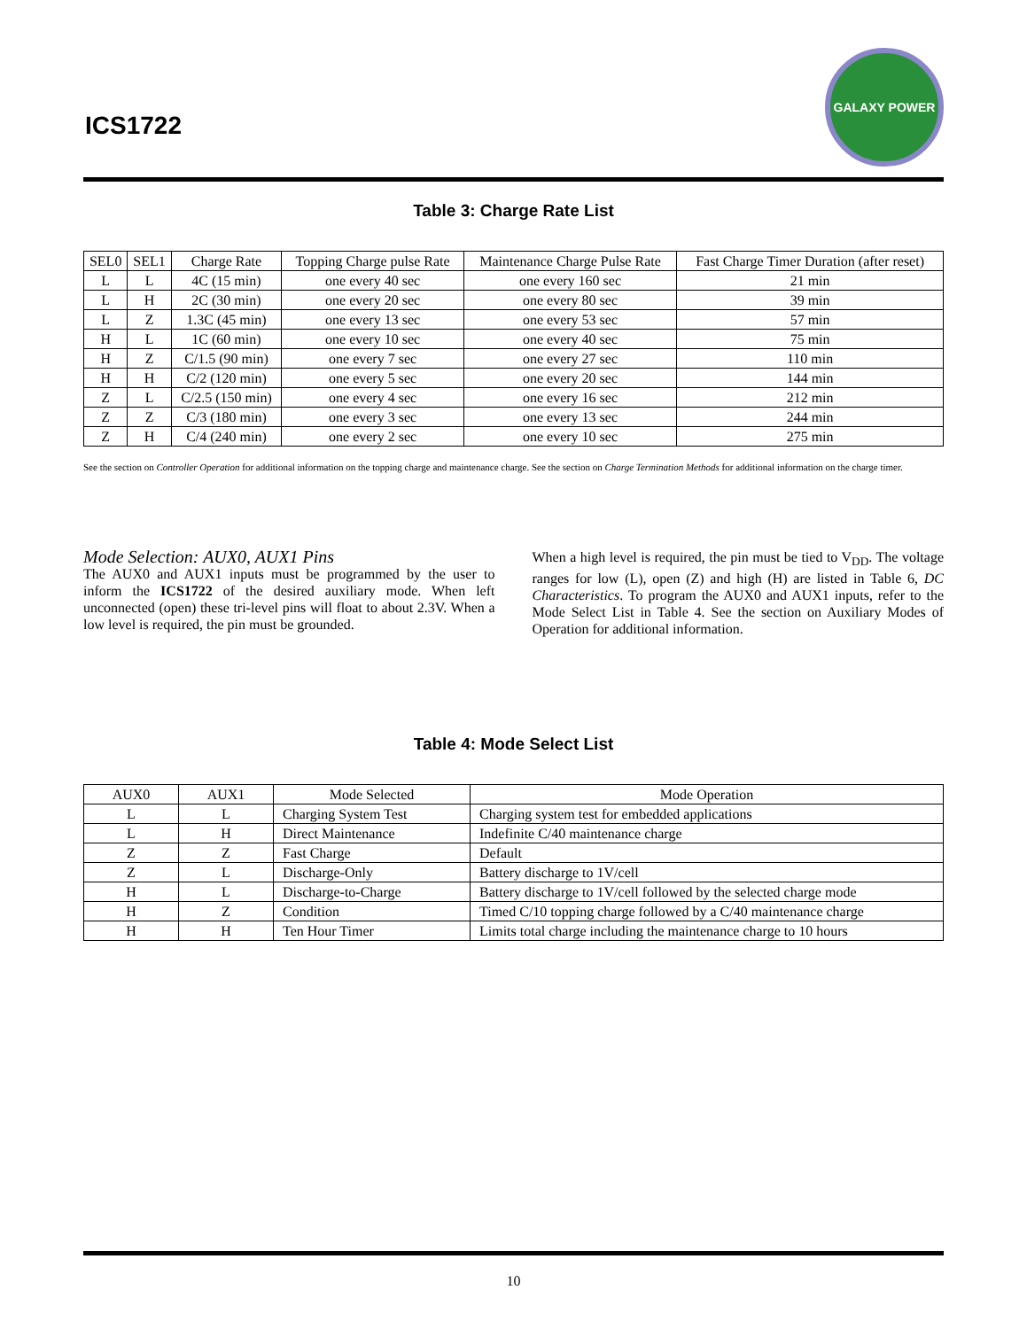ICS1722
GALAXY POWER
Table 3: Charge Rate List
| SEL0 | SEL1 | Charge Rate | Topping Charge pulse Rate | Maintenance Charge Pulse Rate | Fast Charge Timer Duration (after reset) |
| --- | --- | --- | --- | --- | --- |
| L | L | 4C (15 min) | one every 40 sec | one every 160 sec | 21 min |
| L | H | 2C (30 min) | one every 20 sec | one every 80 sec | 39 min |
| L | Z | 1.3C (45 min) | one every 13 sec | one every 53 sec | 57 min |
| H | L | 1C (60 min) | one every 10 sec | one every 40 sec | 75 min |
| H | Z | C/1.5 (90 min) | one every 7 sec | one every 27 sec | 110 min |
| H | H | C/2 (120 min) | one every 5 sec | one every 20 sec | 144 min |
| Z | L | C/2.5 (150 min) | one every 4 sec | one every 16 sec | 212 min |
| Z | Z | C/3 (180 min) | one every 3 sec | one every 13 sec | 244 min |
| Z | H | C/4 (240 min) | one every 2 sec | one every 10 sec | 275 min |
See the section on Controller Operation for additional information on the topping charge and maintenance charge. See the section on Charge Termination Methods for additional information on the charge timer.
Mode Selection: AUX0, AUX1 Pins
The AUX0 and AUX1 inputs must be programmed by the user to inform the ICS1722 of the desired auxiliary mode. When left unconnected (open) these tri-level pins will float to about 2.3V. When a low level is required, the pin must be grounded.
When a high level is required, the pin must be tied to V<sub>DD</sub>. The voltage ranges for low (L), open (Z) and high (H) are listed in Table 6, DC Characteristics. To program the AUX0 and AUX1 inputs, refer to the Mode Select List in Table 4. See the section on Auxiliary Modes of Operation for additional information.
Table 4: Mode Select List
| AUX0 | AUX1 | Mode Selected | Mode Operation |
| --- | --- | --- | --- |
| L | L | Charging System Test | Charging system test for embedded applications |
| L | H | Direct Maintenance | Indefinite C/40 maintenance charge |
| Z | Z | Fast Charge | Default |
| Z | L | Discharge-Only | Battery discharge to 1V/cell |
| H | L | Discharge-to-Charge | Battery discharge to 1V/cell followed by the selected charge mode |
| H | Z | Condition | Timed C/10 topping charge followed by a C/40 maintenance charge |
| H | H | Ten Hour Timer | Limits total charge including the maintenance charge to 10 hours |
10